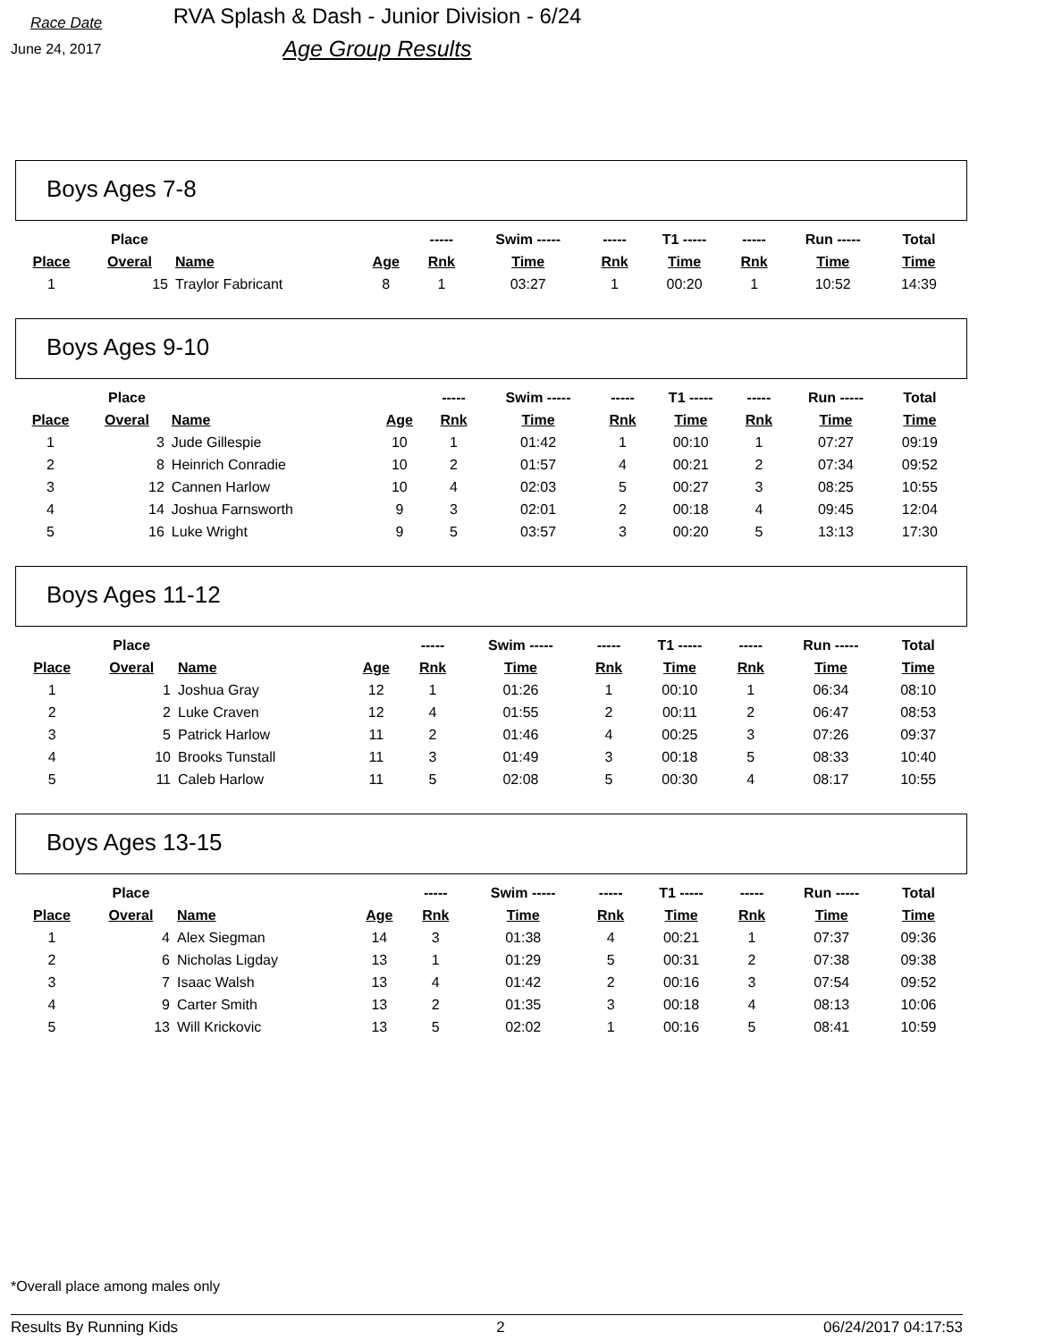Race Date
June 24, 2017
RVA Splash & Dash - Junior Division - 6/24
Age Group Results
Boys Ages 7-8
| | Place | | | ----- | Swim ----- | ----- | T1 ----- | ----- | Run ----- | Total |
| --- | --- | --- | --- | --- | --- | --- | --- | --- | --- | --- |
| Place | Overal | Name | Age | Rnk | Time | Rnk | Time | Rnk | Time | Time |
| 1 | 15 | Traylor Fabricant | 8 | 1 | 03:27 | 1 | 00:20 | 1 | 10:52 | 14:39 |
Boys Ages 9-10
| | Place | | | ----- | Swim ----- | ----- | T1 ----- | ----- | Run ----- | Total |
| --- | --- | --- | --- | --- | --- | --- | --- | --- | --- | --- |
| Place | Overal | Name | Age | Rnk | Time | Rnk | Time | Rnk | Time | Time |
| 1 | 3 | Jude Gillespie | 10 | 1 | 01:42 | 1 | 00:10 | 1 | 07:27 | 09:19 |
| 2 | 8 | Heinrich Conradie | 10 | 2 | 01:57 | 4 | 00:21 | 2 | 07:34 | 09:52 |
| 3 | 12 | Cannen Harlow | 10 | 4 | 02:03 | 5 | 00:27 | 3 | 08:25 | 10:55 |
| 4 | 14 | Joshua Farnsworth | 9 | 3 | 02:01 | 2 | 00:18 | 4 | 09:45 | 12:04 |
| 5 | 16 | Luke Wright | 9 | 5 | 03:57 | 3 | 00:20 | 5 | 13:13 | 17:30 |
Boys Ages 11-12
| | Place | | | ----- | Swim ----- | ----- | T1 ----- | ----- | Run ----- | Total |
| --- | --- | --- | --- | --- | --- | --- | --- | --- | --- | --- |
| Place | Overal | Name | Age | Rnk | Time | Rnk | Time | Rnk | Time | Time |
| 1 | 1 | Joshua Gray | 12 | 1 | 01:26 | 1 | 00:10 | 1 | 06:34 | 08:10 |
| 2 | 2 | Luke Craven | 12 | 4 | 01:55 | 2 | 00:11 | 2 | 06:47 | 08:53 |
| 3 | 5 | Patrick Harlow | 11 | 2 | 01:46 | 4 | 00:25 | 3 | 07:26 | 09:37 |
| 4 | 10 | Brooks Tunstall | 11 | 3 | 01:49 | 3 | 00:18 | 5 | 08:33 | 10:40 |
| 5 | 11 | Caleb Harlow | 11 | 5 | 02:08 | 5 | 00:30 | 4 | 08:17 | 10:55 |
Boys Ages 13-15
| | Place | | | ----- | Swim ----- | ----- | T1 ----- | ----- | Run ----- | Total |
| --- | --- | --- | --- | --- | --- | --- | --- | --- | --- | --- |
| Place | Overal | Name | Age | Rnk | Time | Rnk | Time | Rnk | Time | Time |
| 1 | 4 | Alex Siegman | 14 | 3 | 01:38 | 4 | 00:21 | 1 | 07:37 | 09:36 |
| 2 | 6 | Nicholas Ligday | 13 | 1 | 01:29 | 5 | 00:31 | 2 | 07:38 | 09:38 |
| 3 | 7 | Isaac Walsh | 13 | 4 | 01:42 | 2 | 00:16 | 3 | 07:54 | 09:52 |
| 4 | 9 | Carter Smith | 13 | 2 | 01:35 | 3 | 00:18 | 4 | 08:13 | 10:06 |
| 5 | 13 | Will Krickovic | 13 | 5 | 02:02 | 1 | 00:16 | 5 | 08:41 | 10:59 |
*Overall place among males only
Results By Running Kids 2 06/24/2017 04:17:53